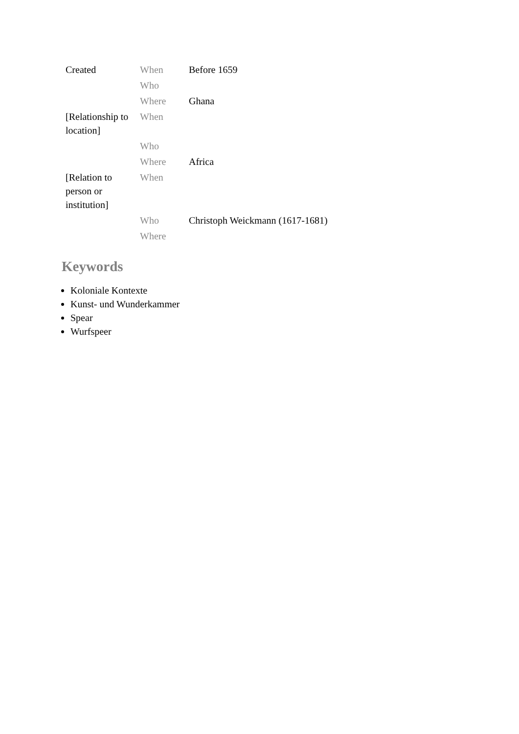| Created | When | Before 1659 |
| | Who | |
| | Where | Ghana |
| [Relationship to location] | When | |
| | Who | |
| | Where | Africa |
| [Relation to person or institution] | When | |
| | Who | Christoph Weickmann (1617-1681) |
| | Where | |
Keywords
Koloniale Kontexte
Kunst- und Wunderkammer
Spear
Wurfspeer